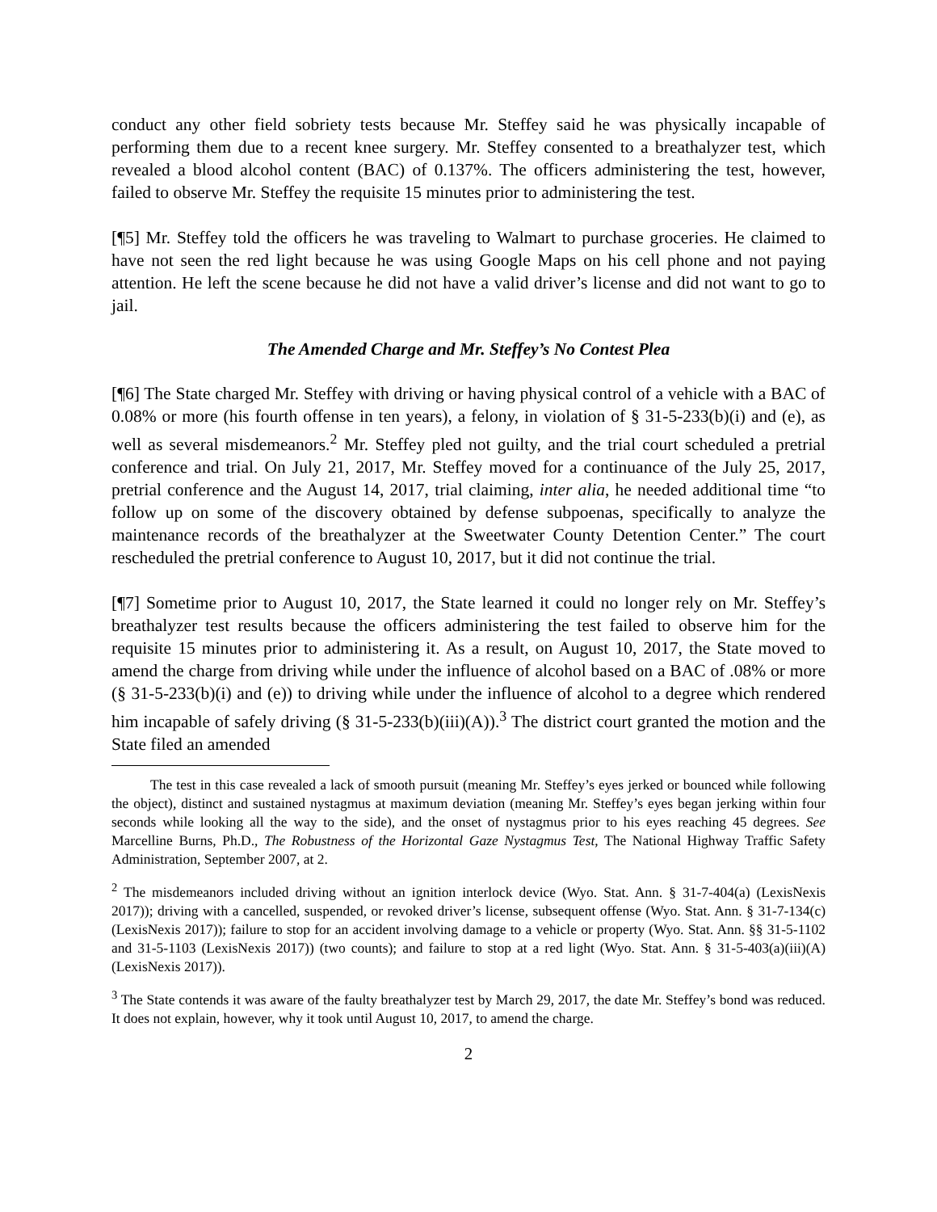conduct any other field sobriety tests because Mr. Steffey said he was physically incapable of performing them due to a recent knee surgery. Mr. Steffey consented to a breathalyzer test, which revealed a blood alcohol content (BAC) of 0.137%. The officers administering the test, however, failed to observe Mr. Steffey the requisite 15 minutes prior to administering the test.
[¶5] Mr. Steffey told the officers he was traveling to Walmart to purchase groceries. He claimed to have not seen the red light because he was using Google Maps on his cell phone and not paying attention. He left the scene because he did not have a valid driver’s license and did not want to go to jail.
The Amended Charge and Mr. Steffey’s No Contest Plea
[¶6] The State charged Mr. Steffey with driving or having physical control of a vehicle with a BAC of 0.08% or more (his fourth offense in ten years), a felony, in violation of § 31-5-233(b)(i) and (e), as well as several misdemeanors.<sup>2</sup> Mr. Steffey pled not guilty, and the trial court scheduled a pretrial conference and trial. On July 21, 2017, Mr. Steffey moved for a continuance of the July 25, 2017, pretrial conference and the August 14, 2017, trial claiming, inter alia, he needed additional time “to follow up on some of the discovery obtained by defense subpoenas, specifically to analyze the maintenance records of the breathalyzer at the Sweetwater County Detention Center.” The court rescheduled the pretrial conference to August 10, 2017, but it did not continue the trial.
[¶7] Sometime prior to August 10, 2017, the State learned it could no longer rely on Mr. Steffey’s breathalyzer test results because the officers administering the test failed to observe him for the requisite 15 minutes prior to administering it. As a result, on August 10, 2017, the State moved to amend the charge from driving while under the influence of alcohol based on a BAC of .08% or more (§ 31-5-233(b)(i) and (e)) to driving while under the influence of alcohol to a degree which rendered him incapable of safely driving (§ 31-5-233(b)(iii)(A)).<sup>3</sup> The district court granted the motion and the State filed an amended
The test in this case revealed a lack of smooth pursuit (meaning Mr. Steffey’s eyes jerked or bounced while following the object), distinct and sustained nystagmus at maximum deviation (meaning Mr. Steffey’s eyes began jerking within four seconds while looking all the way to the side), and the onset of nystagmus prior to his eyes reaching 45 degrees. See Marcelline Burns, Ph.D., The Robustness of the Horizontal Gaze Nystagmus Test, The National Highway Traffic Safety Administration, September 2007, at 2.
<sup>2</sup> The misdemeanors included driving without an ignition interlock device (Wyo. Stat. Ann. § 31-7-404(a) (LexisNexis 2017)); driving with a cancelled, suspended, or revoked driver’s license, subsequent offense (Wyo. Stat. Ann. § 31-7-134(c) (LexisNexis 2017)); failure to stop for an accident involving damage to a vehicle or property (Wyo. Stat. Ann. §§ 31-5-1102 and 31-5-1103 (LexisNexis 2017)) (two counts); and failure to stop at a red light (Wyo. Stat. Ann. § 31-5-403(a)(iii)(A) (LexisNexis 2017)).
<sup>3</sup> The State contends it was aware of the faulty breathalyzer test by March 29, 2017, the date Mr. Steffey’s bond was reduced. It does not explain, however, why it took until August 10, 2017, to amend the charge.
2